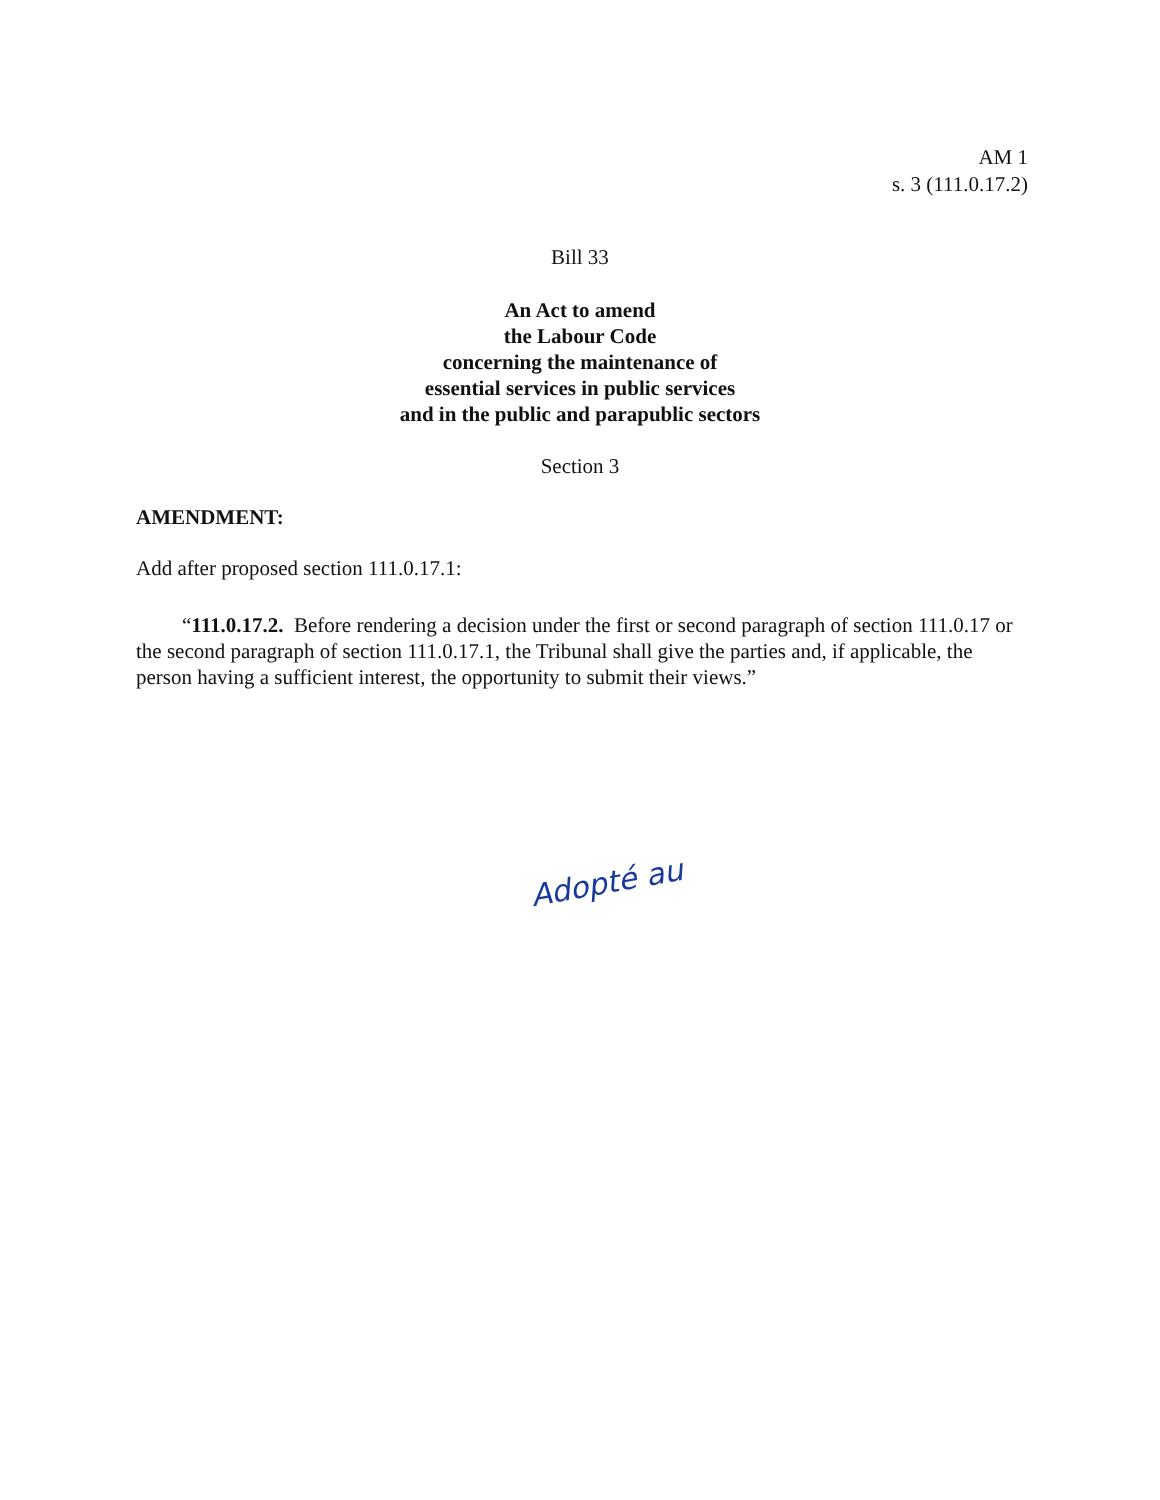AM 1
s. 3 (111.0.17.2)
Bill 33
An Act to amend
the Labour Code
concerning the maintenance of
essential services in public services
and in the public and parapublic sectors
Section 3
AMENDMENT:
Add after proposed section 111.0.17.1:
“111.0.17.2. Before rendering a decision under the first or second paragraph of section 111.0.17 or the second paragraph of section 111.0.17.1, the Tribunal shall give the parties and, if applicable, the person having a sufficient interest, the opportunity to submit their views.”
Adopté au